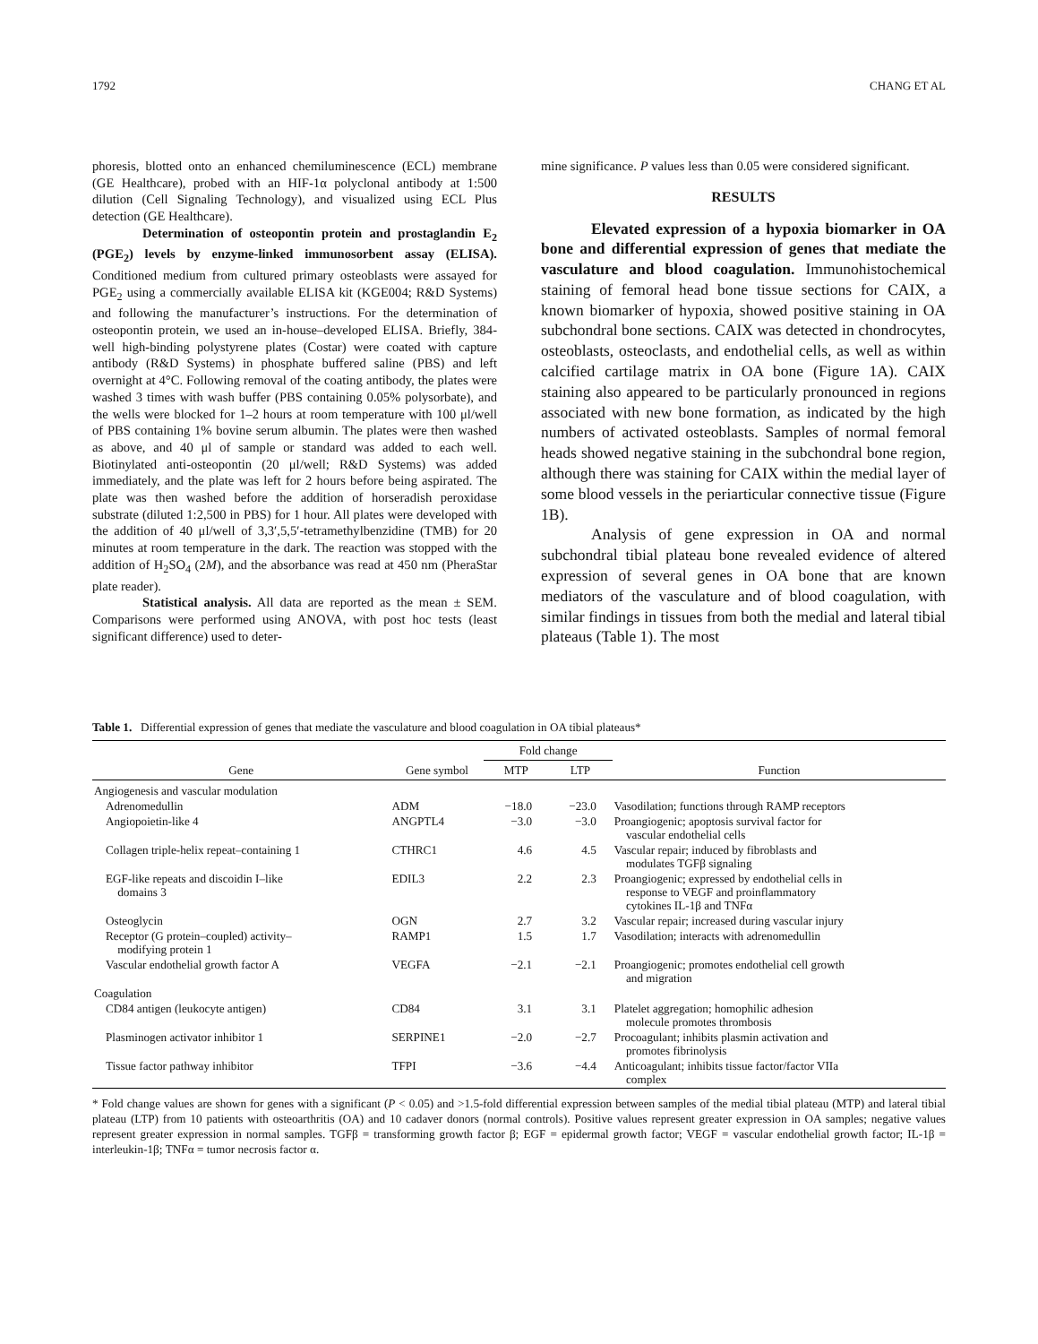1792 CHANG ET AL
phoresis, blotted onto an enhanced chemiluminescence (ECL) membrane (GE Healthcare), probed with an HIF-1α polyclonal antibody at 1:500 dilution (Cell Signaling Technology), and visualized using ECL Plus detection (GE Healthcare).
Determination of osteopontin protein and prostaglandin E<sub>2</sub> (PGE<sub>2</sub>) levels by enzyme-linked immunosorbent assay (ELISA). Conditioned medium from cultured primary osteoblasts were assayed for PGE<sub>2</sub> using a commercially available ELISA kit (KGE004; R&D Systems) and following the manufacturer’s instructions. For the determination of osteopontin protein, we used an in-house–developed ELISA. Briefly, 384-well high-binding polystyrene plates (Costar) were coated with capture antibody (R&D Systems) in phosphate buffered saline (PBS) and left overnight at 4°C. Following removal of the coating antibody, the plates were washed 3 times with wash buffer (PBS containing 0.05% polysorbate), and the wells were blocked for 1–2 hours at room temperature with 100 μl/well of PBS containing 1% bovine serum albumin. The plates were then washed as above, and 40 μl of sample or standard was added to each well. Biotinylated anti-osteopontin (20 μl/well; R&D Systems) was added immediately, and the plate was left for 2 hours before being aspirated. The plate was then washed before the addition of horseradish peroxidase substrate (diluted 1:2,500 in PBS) for 1 hour. All plates were developed with the addition of 40 μl/well of 3,3′,5,5′-tetramethylbenzidine (TMB) for 20 minutes at room temperature in the dark. The reaction was stopped with the addition of H<sub>2</sub>SO<sub>4</sub> (2M), and the absorbance was read at 450 nm (PheraStar plate reader).
Statistical analysis. All data are reported as the mean ± SEM. Comparisons were performed using ANOVA, with post hoc tests (least significant difference) used to deter-
mine significance. P values less than 0.05 were considered significant.
RESULTS
Elevated expression of a hypoxia biomarker in OA bone and differential expression of genes that mediate the vasculature and blood coagulation. Immunohistochemical staining of femoral head bone tissue sections for CAIX, a known biomarker of hypoxia, showed positive staining in OA subchondral bone sections. CAIX was detected in chondrocytes, osteoblasts, osteoclasts, and endothelial cells, as well as within calcified cartilage matrix in OA bone (Figure 1A). CAIX staining also appeared to be particularly pronounced in regions associated with new bone formation, as indicated by the high numbers of activated osteoblasts. Samples of normal femoral heads showed negative staining in the subchondral bone region, although there was staining for CAIX within the medial layer of some blood vessels in the periarticular connective tissue (Figure 1B).
Analysis of gene expression in OA and normal subchondral tibial plateau bone revealed evidence of altered expression of several genes in OA bone that are known mediators of the vasculature and of blood coagulation, with similar findings in tissues from both the medial and lateral tibial plateaus (Table 1). The most
Table 1. Differential expression of genes that mediate the vasculature and blood coagulation in OA tibial plateaus*
| Gene | Gene symbol | Fold change | | Function |
| --- | --- | --- | --- | --- |
| | | MTP | LTP | |
| Angiogenesis and vascular modulation | | | | |
| Adrenomedullin | ADM | −18.0 | −23.0 | Vasodilation; functions through RAMP receptors |
| Angiopoietin-like 4 | ANGPTL4 | −3.0 | −3.0 | Proangiogenic; apoptosis survival factor for vascular endothelial cells |
| Collagen triple-helix repeat–containing 1 | CTHRC1 | 4.6 | 4.5 | Vascular repair; induced by fibroblasts and modulates TGFβ signaling |
| EGF-like repeats and discoidin I–like domains 3 | EDIL3 | 2.2 | 2.3 | Proangiogenic; expressed by endothelial cells in response to VEGF and proinflammatory cytokines IL-1β and TNFα |
| Osteoglycin | OGN | 2.7 | 3.2 | Vascular repair; increased during vascular injury |
| Receptor (G protein–coupled) activity– modifying protein 1 | RAMP1 | 1.5 | 1.7 | Vasodilation; interacts with adrenomedullin |
| Vascular endothelial growth factor A | VEGFA | −2.1 | −2.1 | Proangiogenic; promotes endothelial cell growth and migration |
| Coagulation | | | | |
| CD84 antigen (leukocyte antigen) | CD84 | 3.1 | 3.1 | Platelet aggregation; homophilic adhesion molecule promotes thrombosis |
| Plasminogen activator inhibitor 1 | SERPINE1 | −2.0 | −2.7 | Procoagulant; inhibits plasmin activation and promotes fibrinolysis |
| Tissue factor pathway inhibitor | TFPI | −3.6 | −4.4 | Anticoagulant; inhibits tissue factor/factor VIIa complex |
* Fold change values are shown for genes with a significant (P < 0.05) and >1.5-fold differential expression between samples of the medial tibial plateau (MTP) and lateral tibial plateau (LTP) from 10 patients with osteoarthritis (OA) and 10 cadaver donors (normal controls). Positive values represent greater expression in OA samples; negative values represent greater expression in normal samples. TGFβ = transforming growth factor β; EGF = epidermal growth factor; VEGF = vascular endothelial growth factor; IL-1β = interleukin-1β; TNFα = tumor necrosis factor α.